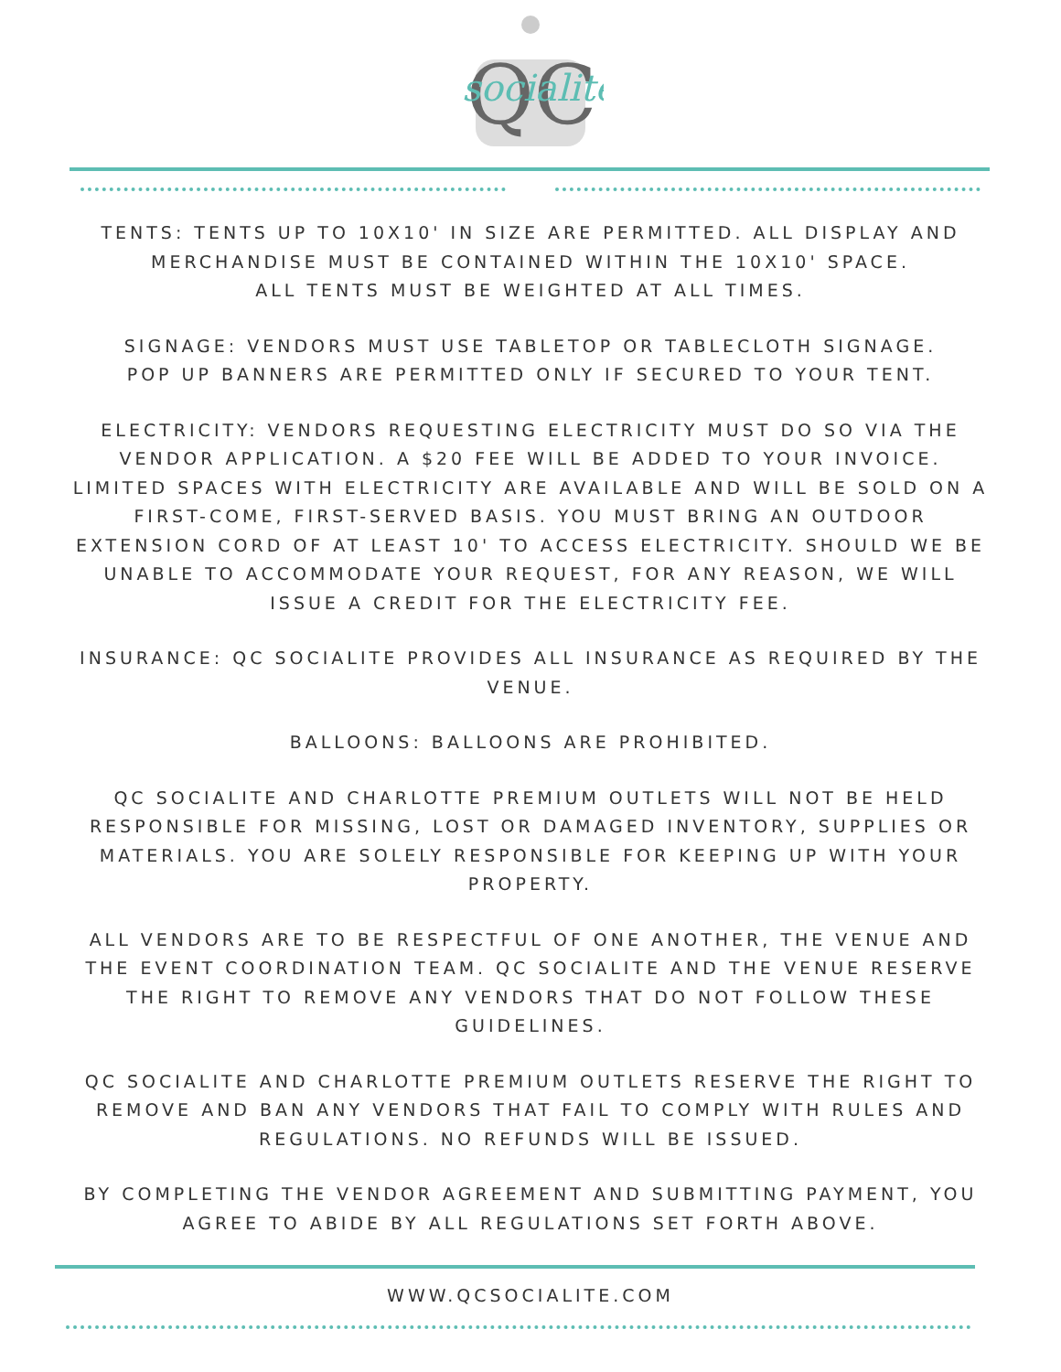QC
socialite
TENTS: TENTS UP TO 10X10' IN SIZE ARE PERMITTED. ALL DISPLAY AND MERCHANDISE MUST BE CONTAINED WITHIN THE 10X10' SPACE.
ALL TENTS MUST BE WEIGHTED AT ALL TIMES.
SIGNAGE: VENDORS MUST USE TABLETOP OR TABLECLOTH SIGNAGE.
POP UP BANNERS ARE PERMITTED ONLY IF SECURED TO YOUR TENT.
ELECTRICITY: VENDORS REQUESTING ELECTRICITY MUST DO SO VIA THE VENDOR APPLICATION. A $20 FEE WILL BE ADDED TO YOUR INVOICE. LIMITED SPACES WITH ELECTRICITY ARE AVAILABLE AND WILL BE SOLD ON A FIRST-COME, FIRST-SERVED BASIS. YOU MUST BRING AN OUTDOOR EXTENSION CORD OF AT LEAST 10' TO ACCESS ELECTRICITY. SHOULD WE BE UNABLE TO ACCOMMODATE YOUR REQUEST, FOR ANY REASON, WE WILL ISSUE A CREDIT FOR THE ELECTRICITY FEE.
INSURANCE: QC SOCIALITE PROVIDES ALL INSURANCE AS REQUIRED BY THE VENUE.
BALLOONS: BALLOONS ARE PROHIBITED.
QC SOCIALITE AND CHARLOTTE PREMIUM OUTLETS WILL NOT BE HELD RESPONSIBLE FOR MISSING, LOST OR DAMAGED INVENTORY, SUPPLIES OR MATERIALS. YOU ARE SOLELY RESPONSIBLE FOR KEEPING UP WITH YOUR PROPERTY.
ALL VENDORS ARE TO BE RESPECTFUL OF ONE ANOTHER, THE VENUE AND THE EVENT COORDINATION TEAM. QC SOCIALITE AND THE VENUE RESERVE THE RIGHT TO REMOVE ANY VENDORS THAT DO NOT FOLLOW THESE GUIDELINES.
QC SOCIALITE AND CHARLOTTE PREMIUM OUTLETS RESERVE THE RIGHT TO REMOVE AND BAN ANY VENDORS THAT FAIL TO COMPLY WITH RULES AND REGULATIONS. NO REFUNDS WILL BE ISSUED.
BY COMPLETING THE VENDOR AGREEMENT AND SUBMITTING PAYMENT, YOU AGREE TO ABIDE BY ALL REGULATIONS SET FORTH ABOVE.
WWW.QCSOCIALITE.COM